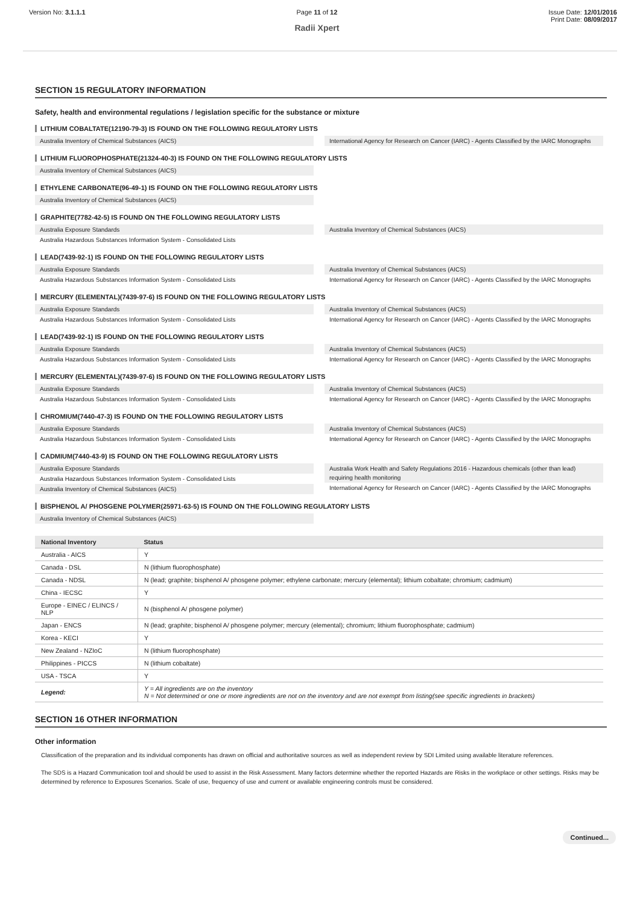Version No: 3.1.1.1 Page 11 of 12
Radii Xpert
Issue Date: 12/01/2016
Print Date: 08/09/2017
SECTION 15 REGULATORY INFORMATION
Safety, health and environmental regulations / legislation specific for the substance or mixture
LITHIUM COBALTATE(12190-79-3) IS FOUND ON THE FOLLOWING REGULATORY LISTS
Australia Inventory of Chemical Substances (AICS) International Agency for Research on Cancer (IARC) - Agents Classified by the IARC Monographs
LITHIUM FLUOROPHOSPHATE(21324-40-3) IS FOUND ON THE FOLLOWING REGULATORY LISTS
Australia Inventory of Chemical Substances (AICS)
ETHYLENE CARBONATE(96-49-1) IS FOUND ON THE FOLLOWING REGULATORY LISTS
Australia Inventory of Chemical Substances (AICS)
GRAPHITE(7782-42-5) IS FOUND ON THE FOLLOWING REGULATORY LISTS
Australia Exposure Standards
Australia Hazardous Substances Information System - Consolidated Lists
Australia Inventory of Chemical Substances (AICS)
LEAD(7439-92-1) IS FOUND ON THE FOLLOWING REGULATORY LISTS
Australia Exposure Standards
Australia Hazardous Substances Information System - Consolidated Lists
Australia Inventory of Chemical Substances (AICS)
International Agency for Research on Cancer (IARC) - Agents Classified by the IARC Monographs
MERCURY (ELEMENTAL)(7439-97-6) IS FOUND ON THE FOLLOWING REGULATORY LISTS
Australia Exposure Standards
Australia Hazardous Substances Information System - Consolidated Lists
Australia Inventory of Chemical Substances (AICS)
International Agency for Research on Cancer (IARC) - Agents Classified by the IARC Monographs
LEAD(7439-92-1) IS FOUND ON THE FOLLOWING REGULATORY LISTS
Australia Exposure Standards
Australia Hazardous Substances Information System - Consolidated Lists
Australia Inventory of Chemical Substances (AICS)
International Agency for Research on Cancer (IARC) - Agents Classified by the IARC Monographs
MERCURY (ELEMENTAL)(7439-97-6) IS FOUND ON THE FOLLOWING REGULATORY LISTS
Australia Exposure Standards
Australia Hazardous Substances Information System - Consolidated Lists
Australia Inventory of Chemical Substances (AICS)
International Agency for Research on Cancer (IARC) - Agents Classified by the IARC Monographs
CHROMIUM(7440-47-3) IS FOUND ON THE FOLLOWING REGULATORY LISTS
Australia Exposure Standards
Australia Hazardous Substances Information System - Consolidated Lists
Australia Inventory of Chemical Substances (AICS)
International Agency for Research on Cancer (IARC) - Agents Classified by the IARC Monographs
CADMIUM(7440-43-9) IS FOUND ON THE FOLLOWING REGULATORY LISTS
Australia Exposure Standards
Australia Hazardous Substances Information System - Consolidated Lists
Australia Inventory of Chemical Substances (AICS)
Australia Work Health and Safety Regulations 2016 - Hazardous chemicals (other than lead) requiring health monitoring
International Agency for Research on Cancer (IARC) - Agents Classified by the IARC Monographs
BISPHENOL A/ PHOSGENE POLYMER(25971-63-5) IS FOUND ON THE FOLLOWING REGULATORY LISTS
Australia Inventory of Chemical Substances (AICS)
| National Inventory | Status |
| --- | --- |
| Australia - AICS | Y |
| Canada - DSL | N (lithium fluorophosphate) |
| Canada - NDSL | N (lead; graphite; bisphenol A/ phosgene polymer; ethylene carbonate; mercury (elemental); lithium cobaltate; chromium; cadmium) |
| China - IECSC | Y |
| Europe - EINEC / ELINCS / NLP | N (bisphenol A/ phosgene polymer) |
| Japan - ENCS | N (lead; graphite; bisphenol A/ phosgene polymer; mercury (elemental); chromium; lithium fluorophosphate; cadmium) |
| Korea - KECI | Y |
| New Zealand - NZIoC | N (lithium fluorophosphate) |
| Philippines - PICCS | N (lithium cobaltate) |
| USA - TSCA | Y |
| Legend: | Y = All ingredients are on the inventory N = Not determined or one or more ingredients are not on the inventory and are not exempt from listing(see specific ingredients in brackets) |
SECTION 16 OTHER INFORMATION
Other information
Classification of the preparation and its individual components has drawn on official and authoritative sources as well as independent review by SDI Limited using available literature references.
The SDS is a Hazard Communication tool and should be used to assist in the Risk Assessment. Many factors determine whether the reported Hazards are Risks in the workplace or other settings. Risks may be determined by reference to Exposures Scenarios. Scale of use, frequency of use and current or available engineering controls must be considered.
Continued...